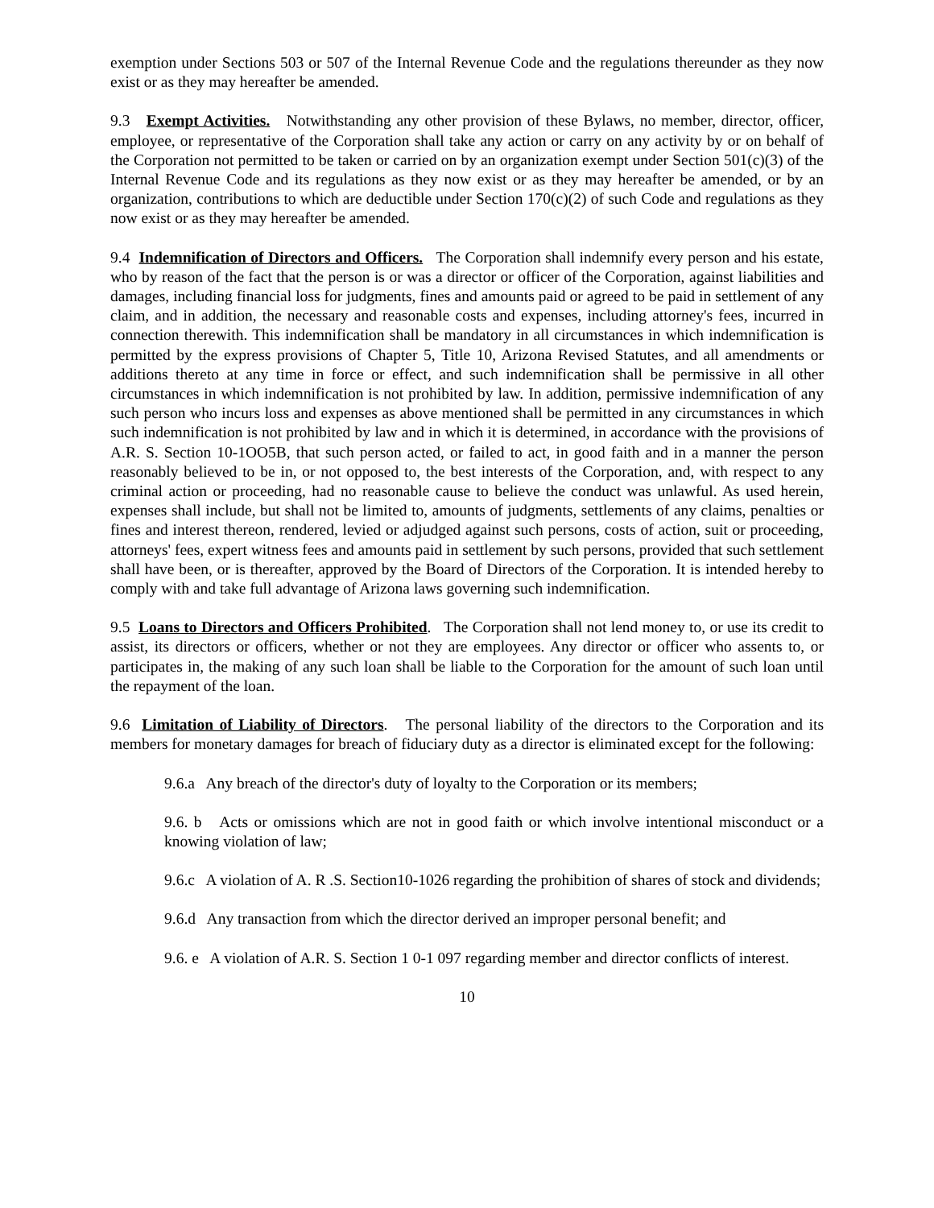exemption under Sections 503 or 507 of the Internal Revenue Code and the regulations thereunder as they now exist or as they may hereafter be amended.
9.3 Exempt Activities. Notwithstanding any other provision of these Bylaws, no member, director, officer, employee, or representative of the Corporation shall take any action or carry on any activity by or on behalf of the Corporation not permitted to be taken or carried on by an organization exempt under Section 501(c)(3) of the Internal Revenue Code and its regulations as they now exist or as they may hereafter be amended, or by an organization, contributions to which are deductible under Section 170(c)(2) of such Code and regulations as they now exist or as they may hereafter be amended.
9.4 Indemnification of Directors and Officers. The Corporation shall indemnify every person and his estate, who by reason of the fact that the person is or was a director or officer of the Corporation, against liabilities and damages, including financial loss for judgments, fines and amounts paid or agreed to be paid in settlement of any claim, and in addition, the necessary and reasonable costs and expenses, including attorney's fees, incurred in connection therewith. This indemnification shall be mandatory in all circumstances in which indemnification is permitted by the express provisions of Chapter 5, Title 10, Arizona Revised Statutes, and all amendments or additions thereto at any time in force or effect, and such indemnification shall be permissive in all other circumstances in which indemnification is not prohibited by law. In addition, permissive indemnification of any such person who incurs loss and expenses as above mentioned shall be permitted in any circumstances in which such indemnification is not prohibited by law and in which it is determined, in accordance with the provisions of A.R. S. Section 10-1OO5B, that such person acted, or failed to act, in good faith and in a manner the person reasonably believed to be in, or not opposed to, the best interests of the Corporation, and, with respect to any criminal action or proceeding, had no reasonable cause to believe the conduct was unlawful. As used herein, expenses shall include, but shall not be limited to, amounts of judgments, settlements of any claims, penalties or fines and interest thereon, rendered, levied or adjudged against such persons, costs of action, suit or proceeding, attorneys' fees, expert witness fees and amounts paid in settlement by such persons, provided that such settlement shall have been, or is thereafter, approved by the Board of Directors of the Corporation. It is intended hereby to comply with and take full advantage of Arizona laws governing such indemnification.
9.5 Loans to Directors and Officers Prohibited. The Corporation shall not lend money to, or use its credit to assist, its directors or officers, whether or not they are employees. Any director or officer who assents to, or participates in, the making of any such loan shall be liable to the Corporation for the amount of such loan until the repayment of the loan.
9.6 Limitation of Liability of Directors. The personal liability of the directors to the Corporation and its members for monetary damages for breach of fiduciary duty as a director is eliminated except for the following:
9.6.a Any breach of the director's duty of loyalty to the Corporation or its members;
9.6. b Acts or omissions which are not in good faith or which involve intentional misconduct or a knowing violation of law;
9.6.c A violation of A. R .S. Section10-1026 regarding the prohibition of shares of stock and dividends;
9.6.d Any transaction from which the director derived an improper personal benefit; and
9.6. e A violation of A.R. S. Section 1 0-1 097 regarding member and director conflicts of interest.
10